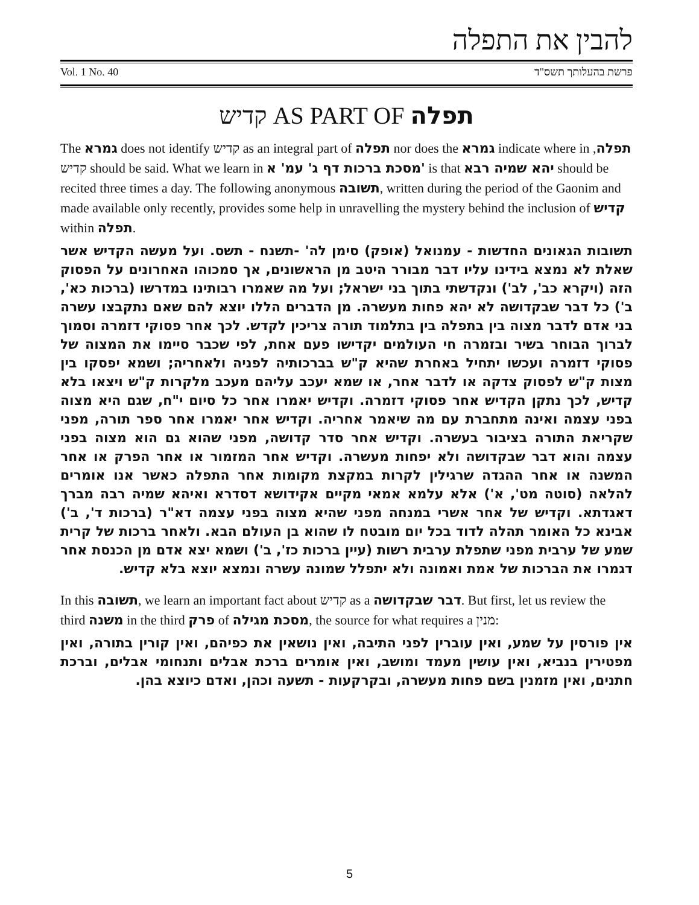להבין את התפלה
Vol. 1 No. 40 פרשת בהעלותך תשס"ד
קדיש AS PART OF תפלה
The גמרא does not identify קדיש as an integral part of תפלה nor does the גמרא indicate where in תפלה, קדיש should be said. What we learn in מסכת ברכות דף ג' עמ' א' is that יהא שמיה רבא should be recited three times a day. The following anonymous תשובה, written during the period of the Gaonim and made available only recently, provides some help in unravelling the mystery behind the inclusion of קדיש within תפלה.
תשובות הגאונים החדשות - עמנואל (אופק) סימן לה' -תשנח - תשס. ועל מעשה הקדיש אשר שאלת לא נמצא בידינו עליו דבר מבורר היטב מן הראשונים, אך סמכוהו האחרונים על הפסוק הזה (ויקרא כב', לב') ונקדשתי בתוך בני ישראל; ועל מה שאמרו רבותינו במדרשו (ברכות כא', ב') כל דבר שבקדושה לא יהא פחות מעשרה. מן הדברים הללו יוצא להם שאם נתקבצו עשרה בני אדם לדבר מצוה בין בתפלה בין בתלמוד תורה צריכין לקדש. לכך אחר פסוקי דזמרה וסמוך לברוך הבוחר בשיר ובזמרה חי העולמים יקדישו פעם אחת, לפי שכבר סיימו את המצוה של פסוקי דזמרה ועכשו יתחיל באחרת שהיא ק"ש בברכותיה לפניה ולאחריה; ושמא יפסקו בין מצות ק"ש לפסוק צדקה או לדבר אחר, או שמא יעכב עליהם מעכב מלקרות ק"ש ויצאו בלא קדיש, לכך נתקן הקדיש אחר פסוקי דזמרה. וקדיש יאמרו אחר כל סיום י"ח, שגם היא מצוה בפני עצמה ואינה מתחברת עם מה שיאמר אחריה. וקדיש אחר יאמרו אחר ספר תורה, מפני שקריאת התורה בציבור בעשרה. וקדיש אחר סדר קדושה, מפני שהוא גם הוא מצוה בפני עצמה והוא דבר שבקדושה ולא יפחות מעשרה. וקדיש אחר המזמור או אחר הפרק או אחר המשנה או אחר ההגדה שרגילין לקרות במקצת מקומות אחר התפלה כאשר אנו אומרים להלאה (סוטה מט', א') אלא עלמא אמאי מקיים אקידושא דסדרא ואיהא שמיה רבה מברך דאגדתא. וקדיש של אחר אשרי במנחה מפני שהיא מצוה בפני עצמה דא"ר (ברכות ד', ב') אבינא כל האומר תהלה לדוד בכל יום מובטח לו שהוא בן העולם הבא. ולאחר ברכות של קרית שמע של ערבית מפני שתפלת ערבית רשות (עיין ברכות כז', ב') ושמא יצא אדם מן הכנסת אחר דגמרו את הברכות של אמת ואמונה ולא יתפלל שמונה עשרה ונמצא יוצא בלא קדיש.
In this תשובה, we learn an important fact about קדיש as a דבר שבקדושה. But first, let us review the third משנה in the third פרק of מסכת מגילה, the source for what requires a מנין:
אין פורסין על שמע, ואין עוברין לפני התיבה, ואין נושאין את כפיהם, ואין קורין בתורה, ואין מפטירין בנביא, ואין עושין מעמד ומושב, ואין אומרים ברכת אבלים ותנחומי אבלים, וברכת חתנים, ואין מזמנין בשם פחות מעשרה, ובקרקעות - תשעה וכהן, ואדם כיוצא בהן.
5